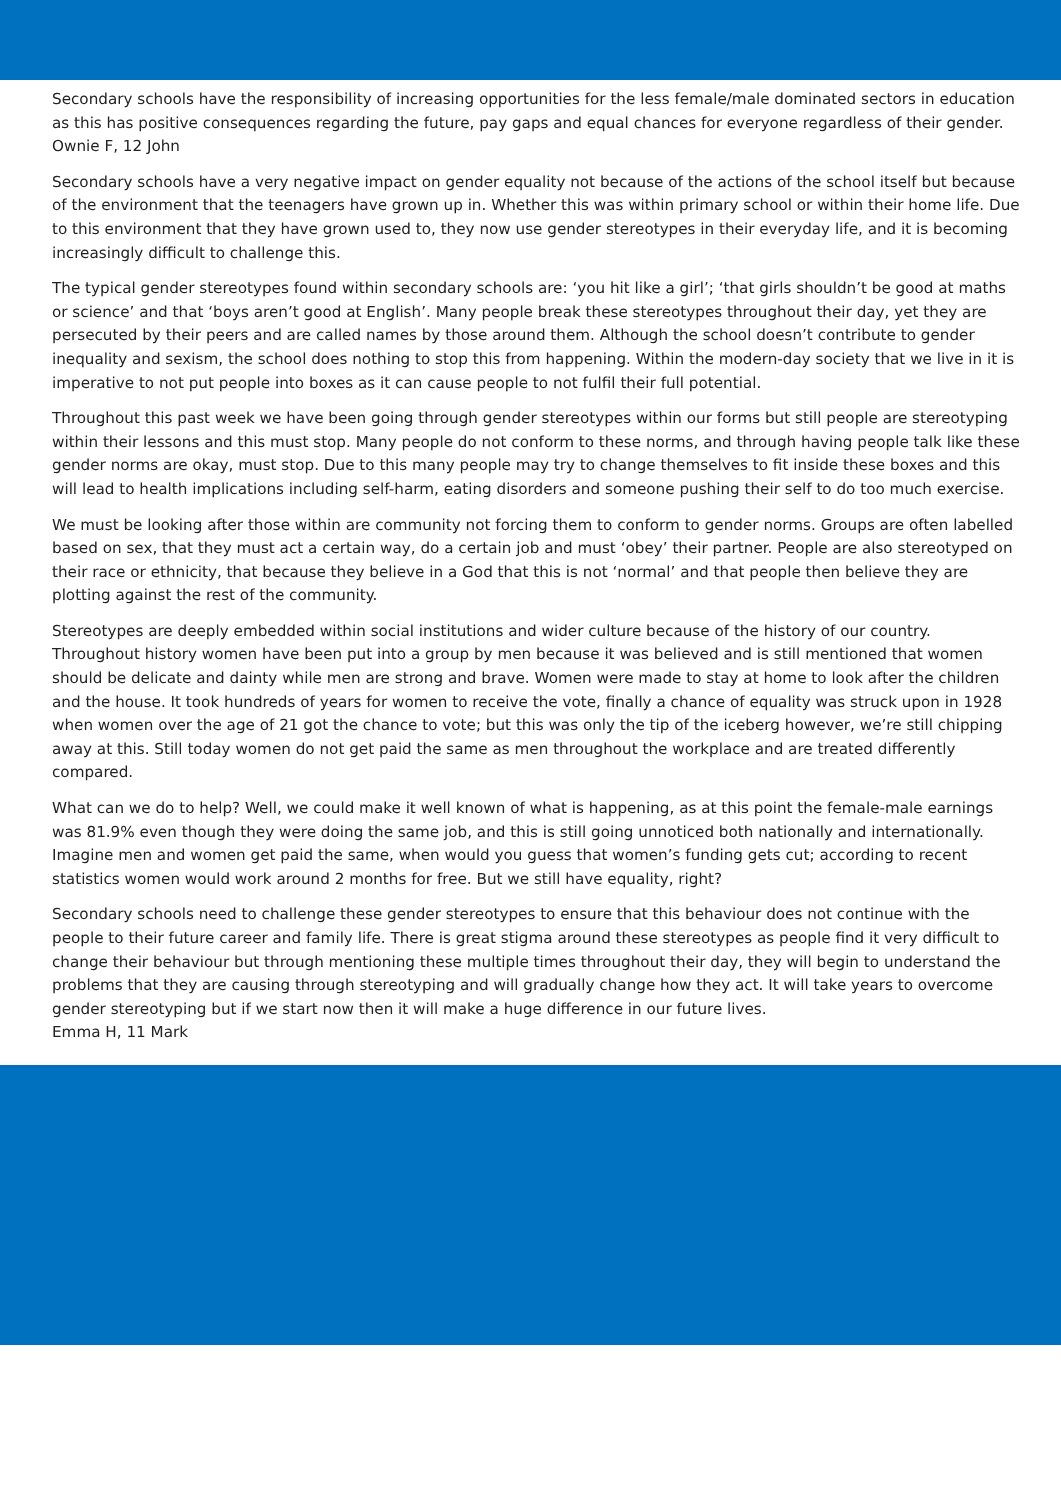Secondary schools have the responsibility of increasing opportunities for the less female/male dominated sectors in education as this has positive consequences regarding the future, pay gaps and equal chances for everyone regardless of their gender.
Ownie F, 12 John
Secondary schools have a very negative impact on gender equality not because of the actions of the school itself but because of the environment that the teenagers have grown up in. Whether this was within primary school or within their home life. Due to this environment that they have grown used to, they now use gender stereotypes in their everyday life, and it is becoming increasingly difficult to challenge this.
The typical gender stereotypes found within secondary schools are: ‘you hit like a girl’; ‘that girls shouldn’t be good at maths or science’ and that ‘boys aren’t good at English’. Many people break these stereotypes throughout their day, yet they are persecuted by their peers and are called names by those around them. Although the school doesn’t contribute to gender inequality and sexism, the school does nothing to stop this from happening. Within the modern-day society that we live in it is imperative to not put people into boxes as it can cause people to not fulfil their full potential.
Throughout this past week we have been going through gender stereotypes within our forms but still people are stereotyping within their lessons and this must stop. Many people do not conform to these norms, and through having people talk like these gender norms are okay, must stop. Due to this many people may try to change themselves to fit inside these boxes and this will lead to health implications including self-harm, eating disorders and someone pushing their self to do too much exercise.
We must be looking after those within are community not forcing them to conform to gender norms. Groups are often labelled based on sex, that they must act a certain way, do a certain job and must ‘obey’ their partner. People are also stereotyped on their race or ethnicity, that because they believe in a God that this is not ‘normal’ and that people then believe they are plotting against the rest of the community.
Stereotypes are deeply embedded within social institutions and wider culture because of the history of our country. Throughout history women have been put into a group by men because it was believed and is still mentioned that women should be delicate and dainty while men are strong and brave. Women were made to stay at home to look after the children and the house. It took hundreds of years for women to receive the vote, finally a chance of equality was struck upon in 1928 when women over the age of 21 got the chance to vote; but this was only the tip of the iceberg however, we’re still chipping away at this. Still today women do not get paid the same as men throughout the workplace and are treated differently compared.
What can we do to help? Well, we could make it well known of what is happening, as at this point the female-male earnings was 81.9% even though they were doing the same job, and this is still going unnoticed both nationally and internationally. Imagine men and women get paid the same, when would you guess that women’s funding gets cut; according to recent statistics women would work around 2 months for free. But we still have equality, right?
Secondary schools need to challenge these gender stereotypes to ensure that this behaviour does not continue with the people to their future career and family life. There is great stigma around these stereotypes as people find it very difficult to change their behaviour but through mentioning these multiple times throughout their day, they will begin to understand the problems that they are causing through stereotyping and will gradually change how they act. It will take years to overcome gender stereotyping but if we start now then it will make a huge difference in our future lives.
Emma H, 11 Mark